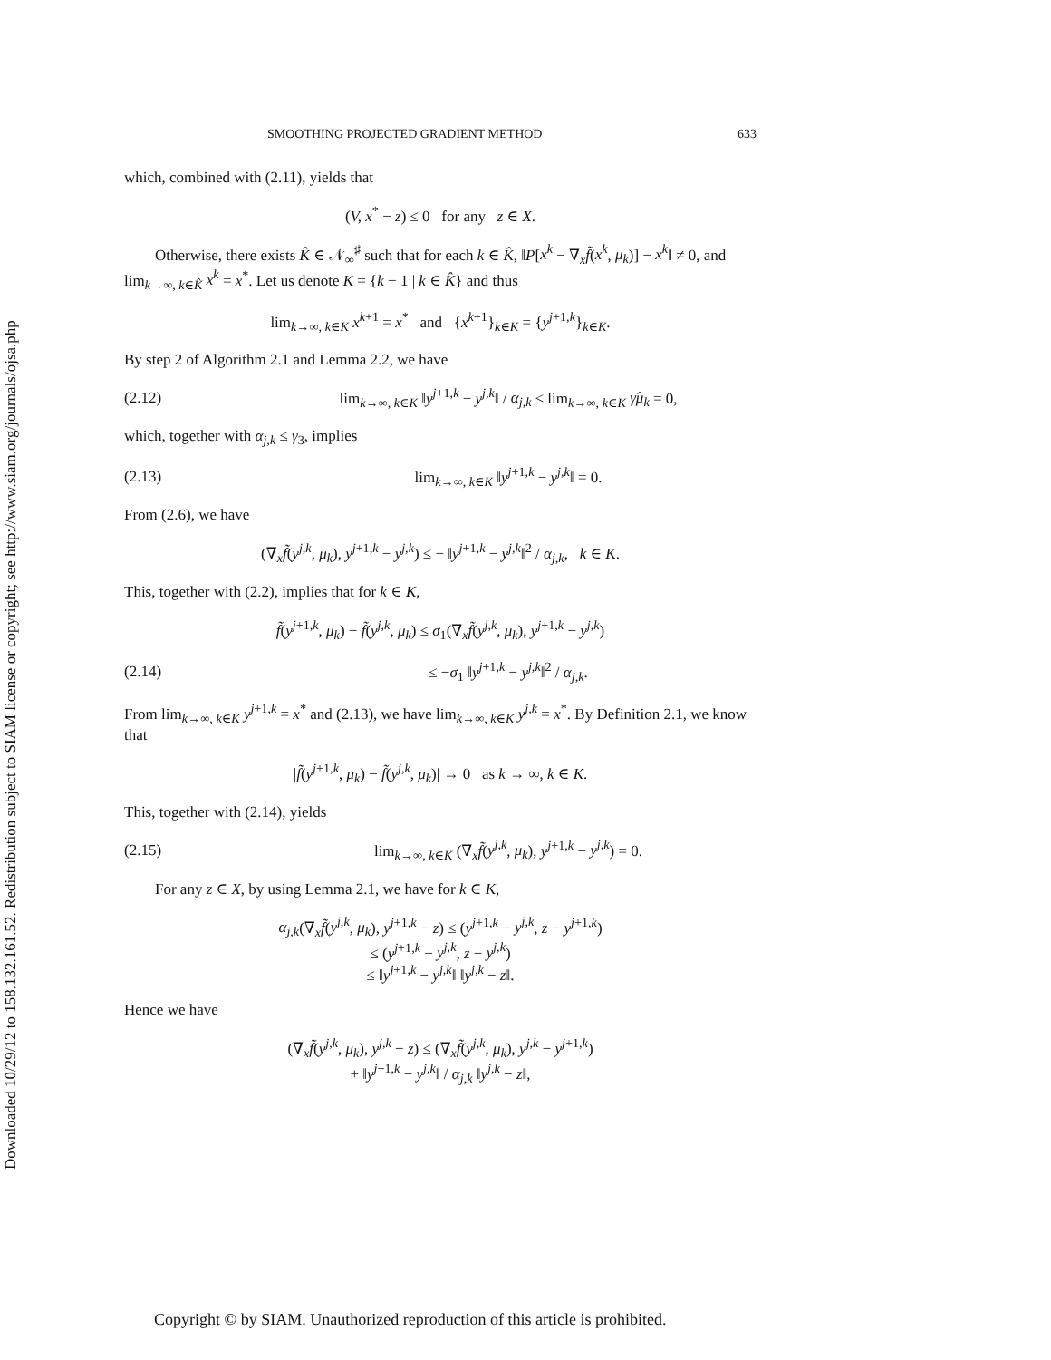Downloaded 10/29/12 to 158.132.161.52. Redistribution subject to SIAM license or copyright; see http://www.siam.org/journals/ojsa.php
SMOOTHING PROJECTED GRADIENT METHOD 633
which, combined with (2.11), yields that
(V, x<sup>*</sup> − z) ≤ 0 for any z ∈ X.
Otherwise, there exists K̂ ∈ 𝒩<sub>∞</sub><sup>♯</sup> such that for each k ∈ K̂, ‖P[x<sup>k</sup> − ∇<sub>x</sub>f̃(x<sup>k</sup>, μ<sub>k</sub>)] − x<sup>k</sup>‖ ≠ 0, and lim<sub>k→∞, k∈K̂</sub> x<sup>k</sup> = x<sup>*</sup>. Let us denote K = {k − 1 | k ∈ K̂} and thus
lim<sub>k→∞, k∈K</sub> x<sup>k+1</sup> = x<sup>*</sup> and {x<sup>k+1</sup>}<sub>k∈K</sub> = {y<sup>j+1,k</sup>}<sub>k∈K</sub>.
By step 2 of Algorithm 2.1 and Lemma 2.2, we have
(2.12) lim<sub>k→∞, k∈K</sub> ‖y<sup>j+1,k</sup> − y<sup>j,k</sup>‖ / α<sub>j,k</sub> ≤ lim<sub>k→∞, k∈K</sub> γ̂μ<sub>k</sub> = 0,
which, together with α<sub>j,k</sub> ≤ γ<sub>3</sub>, implies
(2.13) lim<sub>k→∞, k∈K</sub> ‖y<sup>j+1,k</sup> − y<sup>j,k</sup>‖ = 0.
From (2.6), we have
(∇<sub>x</sub>f̃(y<sup>j,k</sup>, μ<sub>k</sub>), y<sup>j+1,k</sup> − y<sup>j,k</sup>) ≤ − ‖y<sup>j+1,k</sup> − y<sup>j,k</sup>‖<sup>2</sup> / α<sub>j,k</sub>, k ∈ K.
This, together with (2.2), implies that for k ∈ K,
f̃(y<sup>j+1,k</sup>, μ<sub>k</sub>) − f̃(y<sup>j,k</sup>, μ<sub>k</sub>) ≤ σ<sub>1</sub>(∇<sub>x</sub>f̃(y<sup>j,k</sup>, μ<sub>k</sub>), y<sup>j+1,k</sup> − y<sup>j,k</sup>)
(2.14) ≤ −σ<sub>1</sub> ‖y<sup>j+1,k</sup> − y<sup>j,k</sup>‖<sup>2</sup> / α<sub>j,k</sub>.
From lim<sub>k→∞, k∈K</sub> y<sup>j+1,k</sup> = x<sup>*</sup> and (2.13), we have lim<sub>k→∞, k∈K</sub> y<sup>j,k</sup> = x<sup>*</sup>. By Definition 2.1, we know that
|f̃(y<sup>j+1,k</sup>, μ<sub>k</sub>) − f̃(y<sup>j,k</sup>, μ<sub>k</sub>)| → 0 as k → ∞, k ∈ K.
This, together with (2.14), yields
(2.15) lim<sub>k→∞, k∈K</sub> (∇<sub>x</sub>f̃(y<sup>j,k</sup>, μ<sub>k</sub>), y<sup>j+1,k</sup> − y<sup>j,k</sup>) = 0.
For any z ∈ X, by using Lemma 2.1, we have for k ∈ K,
α<sub>j,k</sub>(∇<sub>x</sub>f̃(y<sup>j,k</sup>, μ<sub>k</sub>), y<sup>j+1,k</sup> − z) ≤ (y<sup>j+1,k</sup> − y<sup>j,k</sup>, z − y<sup>j+1,k</sup>)
≤ (y<sup>j+1,k</sup> − y<sup>j,k</sup>, z − y<sup>j,k</sup>)
≤ ‖y<sup>j+1,k</sup> − y<sup>j,k</sup>‖ ‖y<sup>j,k</sup> − z‖.
Hence we have
(∇<sub>x</sub>f̃(y<sup>j,k</sup>, μ<sub>k</sub>), y<sup>j,k</sup> − z) ≤ (∇<sub>x</sub>f̃(y<sup>j,k</sup>, μ<sub>k</sub>), y<sup>j,k</sup> − y<sup>j+1,k</sup>)
+ ‖y<sup>j+1,k</sup> − y<sup>j,k</sup>‖ / α<sub>j,k</sub> ‖y<sup>j,k</sup> − z‖,
Copyright © by SIAM. Unauthorized reproduction of this article is prohibited.